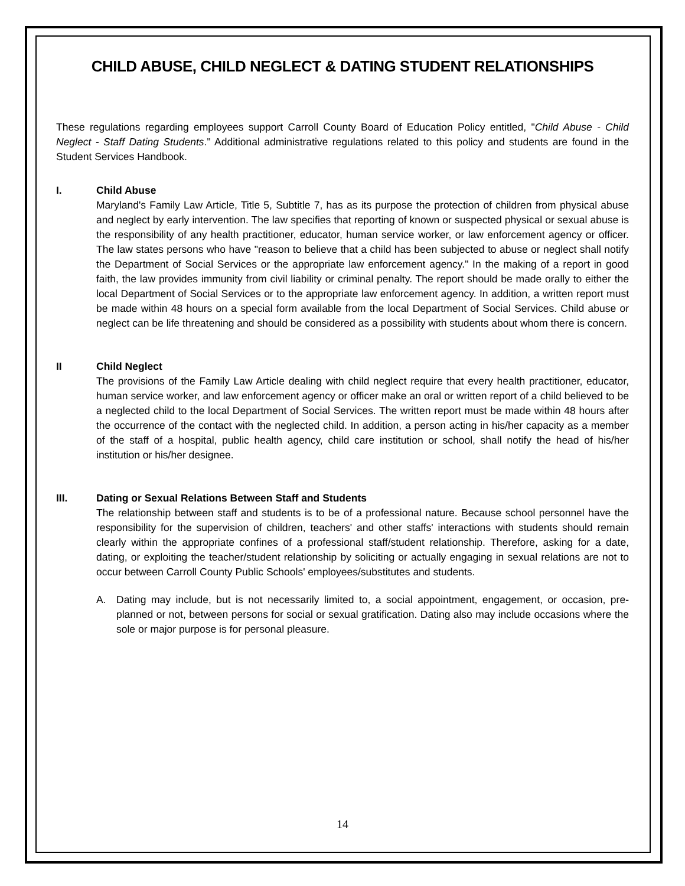CHILD ABUSE, CHILD NEGLECT & DATING STUDENT RELATIONSHIPS
These regulations regarding employees support Carroll County Board of Education Policy entitled, "Child Abuse - Child Neglect - Staff Dating Students." Additional administrative regulations related to this policy and students are found in the Student Services Handbook.
I. Child Abuse
Maryland's Family Law Article, Title 5, Subtitle 7, has as its purpose the protection of children from physical abuse and neglect by early intervention. The law specifies that reporting of known or suspected physical or sexual abuse is the responsibility of any health practitioner, educator, human service worker, or law enforcement agency or officer. The law states persons who have "reason to believe that a child has been subjected to abuse or neglect shall notify the Department of Social Services or the appropriate law enforcement agency." In the making of a report in good faith, the law provides immunity from civil liability or criminal penalty. The report should be made orally to either the local Department of Social Services or to the appropriate law enforcement agency. In addition, a written report must be made within 48 hours on a special form available from the local Department of Social Services. Child abuse or neglect can be life threatening and should be considered as a possibility with students about whom there is concern.
II Child Neglect
The provisions of the Family Law Article dealing with child neglect require that every health practitioner, educator, human service worker, and law enforcement agency or officer make an oral or written report of a child believed to be a neglected child to the local Department of Social Services. The written report must be made within 48 hours after the occurrence of the contact with the neglected child. In addition, a person acting in his/her capacity as a member of the staff of a hospital, public health agency, child care institution or school, shall notify the head of his/her institution or his/her designee.
III. Dating or Sexual Relations Between Staff and Students
The relationship between staff and students is to be of a professional nature. Because school personnel have the responsibility for the supervision of children, teachers' and other staffs' interactions with students should remain clearly within the appropriate confines of a professional staff/student relationship. Therefore, asking for a date, dating, or exploiting the teacher/student relationship by soliciting or actually engaging in sexual relations are not to occur between Carroll County Public Schools' employees/substitutes and students.
A. Dating may include, but is not necessarily limited to, a social appointment, engagement, or occasion, pre-planned or not, between persons for social or sexual gratification. Dating also may include occasions where the sole or major purpose is for personal pleasure.
14